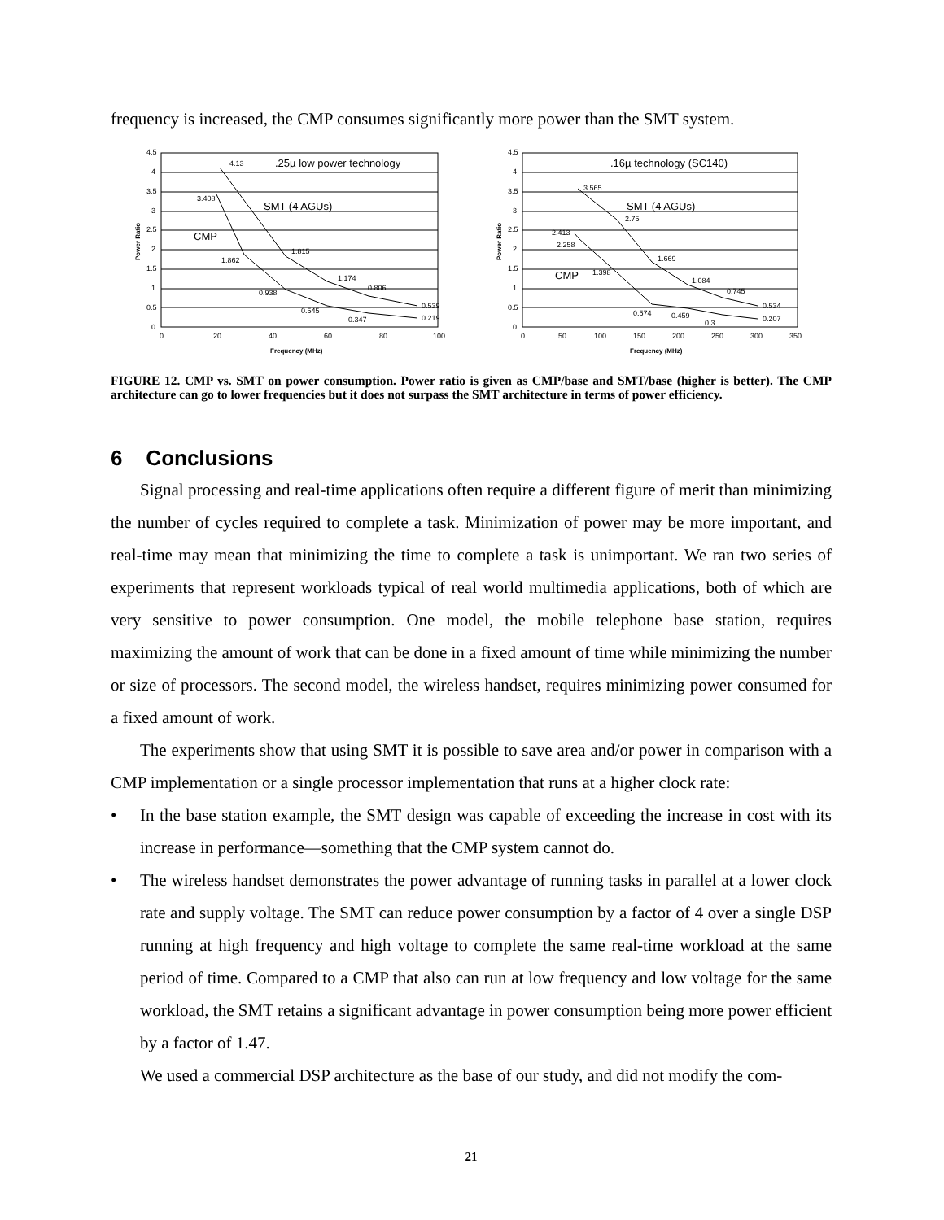frequency is increased, the CMP consumes significantly more power than the SMT system.
4.5
4
3.5
3
2.5
2
1.5
1
0.5
0
0
20
40
60
80
100
Frequency (MHz)
Power Ratio
.25µ low power technology
SMT (4 AGUs)
CMP
4.13
3.408
1.815
1.862
1.174
0.938
0.806
0.545
0.347
0.539
0.219
4.5
4
3.5
3
2.5
2
1.5
1
0.5
0
0
50
100
150
200
250
300
350
Frequency (MHz)
Power Ratio
.16µ technology (SC140)
SMT (4 AGUs)
CMP
3.565
2.75
2.413
2.258
1.669
1.398
1.084
0.745
0.534
0.574
0.459
0.3
0.207
FIGURE 12. CMP vs. SMT on power consumption. Power ratio is given as CMP/base and SMT/base (higher is better). The CMP architecture can go to lower frequencies but it does not surpass the SMT architecture in terms of power efficiency.
6 Conclusions
Signal processing and real-time applications often require a different figure of merit than minimizing the number of cycles required to complete a task. Minimization of power may be more important, and real-time may mean that minimizing the time to complete a task is unimportant. We ran two series of experiments that represent workloads typical of real world multimedia applications, both of which are very sensitive to power consumption. One model, the mobile telephone base station, requires maximizing the amount of work that can be done in a fixed amount of time while minimizing the number or size of processors. The second model, the wireless handset, requires minimizing power consumed for a fixed amount of work.
The experiments show that using SMT it is possible to save area and/or power in comparison with a CMP implementation or a single processor implementation that runs at a higher clock rate:
• In the base station example, the SMT design was capable of exceeding the increase in cost with its increase in performance—something that the CMP system cannot do.
• The wireless handset demonstrates the power advantage of running tasks in parallel at a lower clock rate and supply voltage. The SMT can reduce power consumption by a factor of 4 over a single DSP running at high frequency and high voltage to complete the same real-time workload at the same period of time. Compared to a CMP that also can run at low frequency and low voltage for the same workload, the SMT retains a significant advantage in power consumption being more power efficient by a factor of 1.47.
We used a commercial DSP architecture as the base of our study, and did not modify the com-
21